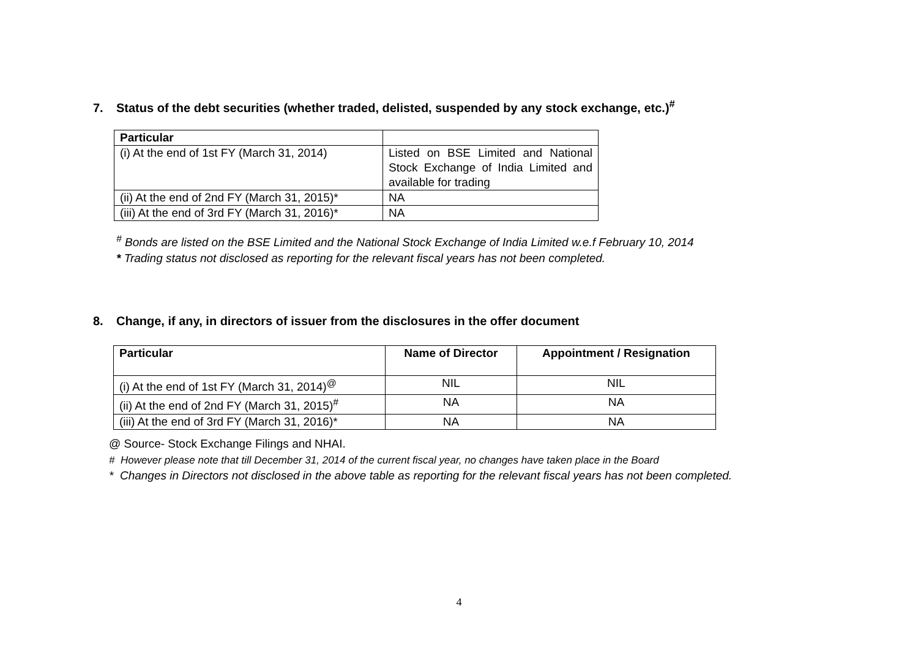7. Status of the debt securities (whether traded, delisted, suspended by any stock exchange, etc.)<sup>#</sup>
| Particular | |
| --- | --- |
| (i) At the end of 1st FY (March 31, 2014) | Listed on BSE Limited and National Stock Exchange of India Limited and available for trading |
| (ii) At the end of 2nd FY (March 31, 2015)* | NA |
| (iii) At the end of 3rd FY (March 31, 2016)* | NA |
<sup>#</sup> Bonds are listed on the BSE Limited and the National Stock Exchange of India Limited w.e.f February 10, 2014
* Trading status not disclosed as reporting for the relevant fiscal years has not been completed.
8. Change, if any, in directors of issuer from the disclosures in the offer document
| Particular | Name of Director | Appointment / Resignation |
| --- | --- | --- |
| (i) At the end of 1st FY (March 31, 2014)<sup>@</sup> | NIL | NIL |
| (ii) At the end of 2nd FY (March 31, 2015)<sup>#</sup> | NA | NA |
| (iii) At the end of 3rd FY (March 31, 2016)* | NA | NA |
@ Source- Stock Exchange Filings and NHAI.
# However please note that till December 31, 2014 of the current fiscal year, no changes have taken place in the Board
* Changes in Directors not disclosed in the above table as reporting for the relevant fiscal years has not been completed.
4